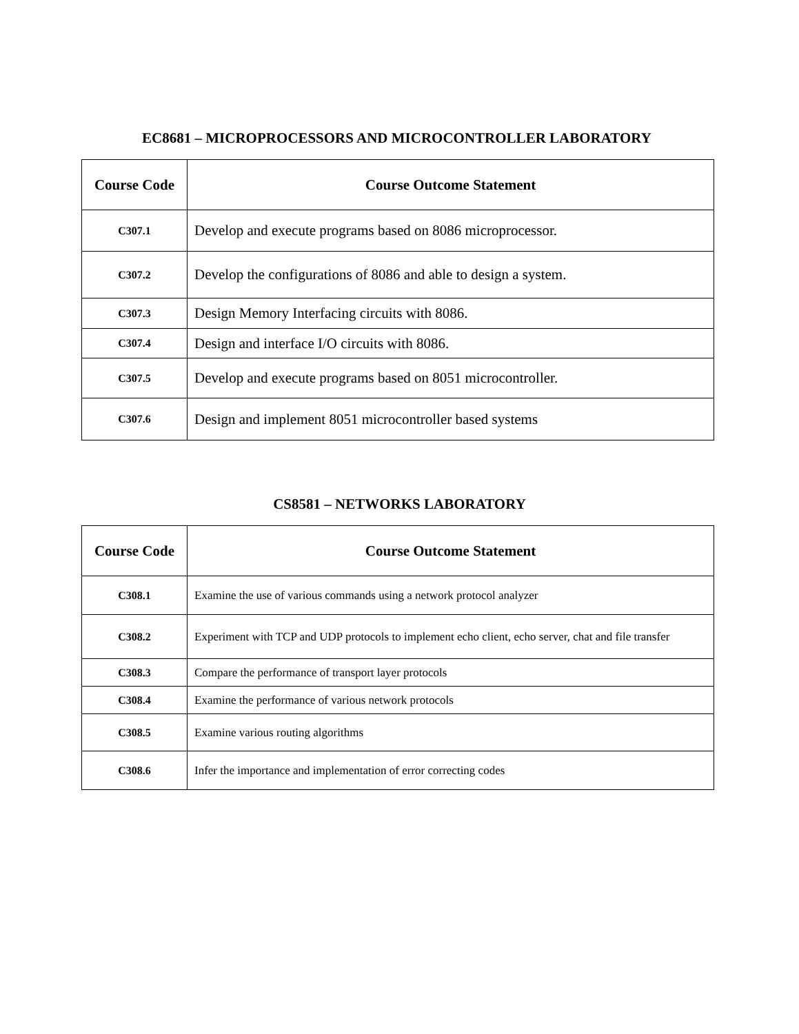EC8681 – MICROPROCESSORS AND MICROCONTROLLER LABORATORY
| Course Code | Course Outcome Statement |
| --- | --- |
| C307.1 | Develop and execute programs based on 8086 microprocessor. |
| C307.2 | Develop the configurations of 8086 and able to design a system. |
| C307.3 | Design Memory Interfacing circuits with 8086. |
| C307.4 | Design and interface I/O circuits with 8086. |
| C307.5 | Develop and execute programs based on 8051 microcontroller. |
| C307.6 | Design and implement 8051 microcontroller based systems |
CS8581 – NETWORKS LABORATORY
| Course Code | Course Outcome Statement |
| --- | --- |
| C308.1 | Examine the use of various commands using a network protocol analyzer |
| C308.2 | Experiment with TCP and UDP protocols to implement echo client, echo server, chat and file transfer |
| C308.3 | Compare the performance of transport layer protocols |
| C308.4 | Examine the performance of various network protocols |
| C308.5 | Examine various routing algorithms |
| C308.6 | Infer the importance and implementation of error correcting codes |